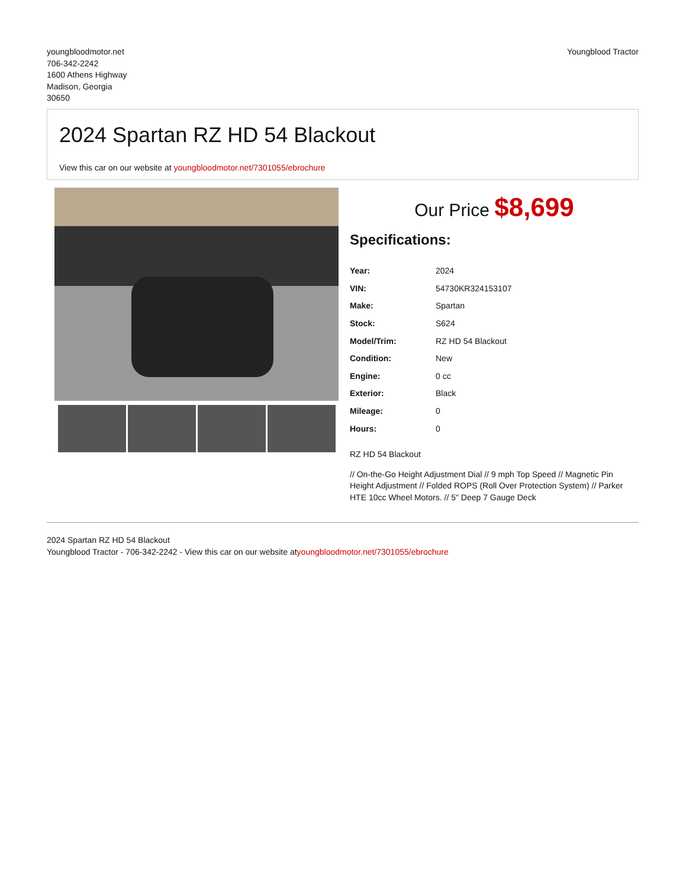youngbloodmotor.net
706-342-2242
1600 Athens Highway
Madison, Georgia
30650
Youngblood Tractor
2024 Spartan RZ HD 54 Blackout
View this car on our website at youngbloodmotor.net/7301055/ebrochure
Our Price $8,699
Specifications:
| Year: | 2024 |
| VIN: | 54730KR324153107 |
| Make: | Spartan |
| Stock: | S624 |
| Model/Trim: | RZ HD 54 Blackout |
| Condition: | New |
| Engine: | 0 cc |
| Exterior: | Black |
| Mileage: | 0 |
| Hours: | 0 |
RZ HD 54 Blackout
// On-the-Go Height Adjustment Dial // 9 mph Top Speed // Magnetic Pin Height Adjustment // Folded ROPS (Roll Over Protection System) // Parker HTE 10cc Wheel Motors. // 5" Deep 7 Gauge Deck
2024 Spartan RZ HD 54 Blackout
Youngblood Tractor - 706-342-2242 - View this car on our website atyoungbloodmotor.net/7301055/ebrochure